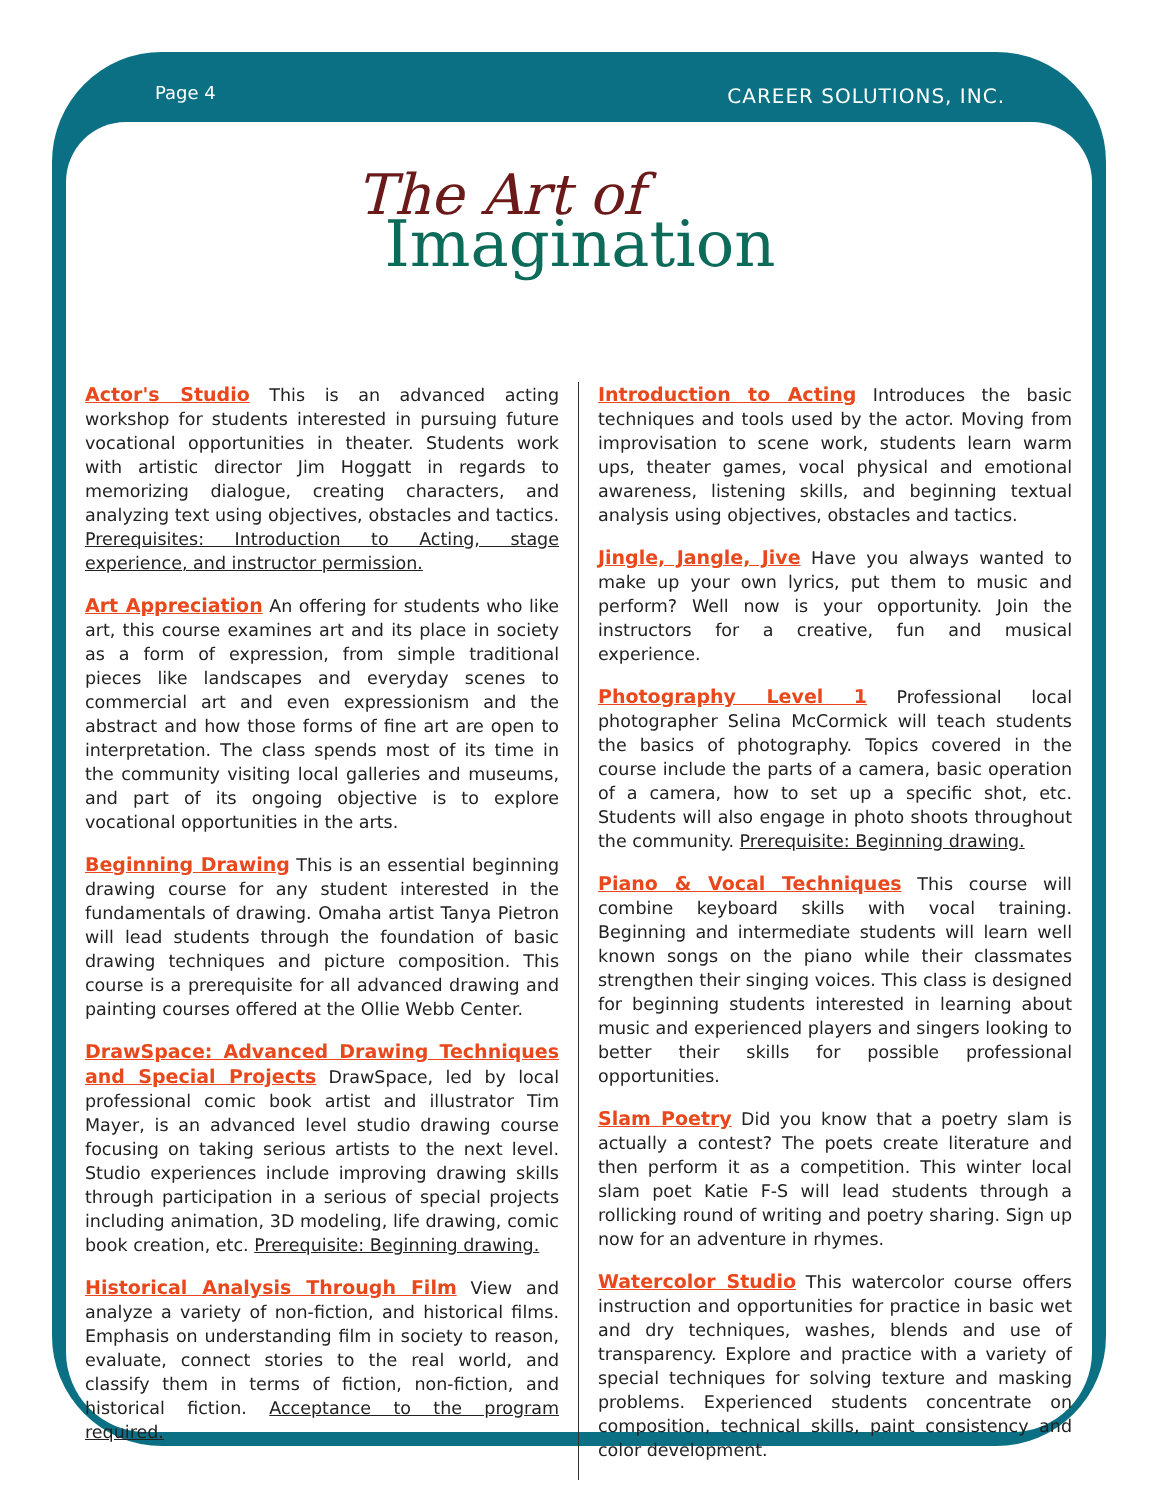Page 4 CAREER SOLUTIONS, INC.
The Art of
Imagination
Actor's Studio This is an advanced acting workshop for students interested in pursuing future vocational opportunities in theater. Students work with artistic director Jim Hoggatt in regards to memorizing dialogue, creating characters, and analyzing text using objectives, obstacles and tactics. Prerequisites: Introduction to Acting, stage experience, and instructor permission.
Art Appreciation An offering for students who like art, this course examines art and its place in society as a form of expression, from simple traditional pieces like landscapes and everyday scenes to commercial art and even expressionism and the abstract and how those forms of fine art are open to interpretation. The class spends most of its time in the community visiting local galleries and museums, and part of its ongoing objective is to explore vocational opportunities in the arts.
Beginning Drawing This is an essential beginning drawing course for any student interested in the fundamentals of drawing. Omaha artist Tanya Pietron will lead students through the foundation of basic drawing techniques and picture composition. This course is a prerequisite for all advanced drawing and painting courses offered at the Ollie Webb Center.
DrawSpace: Advanced Drawing Techniques and Special Projects DrawSpace, led by local professional comic book artist and illustrator Tim Mayer, is an advanced level studio drawing course focusing on taking serious artists to the next level. Studio experiences include improving drawing skills through participation in a serious of special projects including animation, 3D modeling, life drawing, comic book creation, etc. Prerequisite: Beginning drawing.
Historical Analysis Through Film View and analyze a variety of non-fiction, and historical films. Emphasis on understanding film in society to reason, evaluate, connect stories to the real world, and classify them in terms of fiction, non-fiction, and historical fiction. Acceptance to the program required.
Introduction to Acting Introduces the basic techniques and tools used by the actor. Moving from improvisation to scene work, students learn warm ups, theater games, vocal physical and emotional awareness, listening skills, and beginning textual analysis using objectives, obstacles and tactics.
Jingle, Jangle, Jive Have you always wanted to make up your own lyrics, put them to music and perform? Well now is your opportunity. Join the instructors for a creative, fun and musical experience.
Photography Level 1 Professional local photographer Selina McCormick will teach students the basics of photography. Topics covered in the course include the parts of a camera, basic operation of a camera, how to set up a specific shot, etc. Students will also engage in photo shoots throughout the community. Prerequisite: Beginning drawing.
Piano & Vocal Techniques This course will combine keyboard skills with vocal training. Beginning and intermediate students will learn well known songs on the piano while their classmates strengthen their singing voices. This class is designed for beginning students interested in learning about music and experienced players and singers looking to better their skills for possible professional opportunities.
Slam Poetry Did you know that a poetry slam is actually a contest? The poets create literature and then perform it as a competition. This winter local slam poet Katie F-S will lead students through a rollicking round of writing and poetry sharing. Sign up now for an adventure in rhymes.
Watercolor Studio This watercolor course offers instruction and opportunities for practice in basic wet and dry techniques, washes, blends and use of transparency. Explore and practice with a variety of special techniques for solving texture and masking problems. Experienced students concentrate on composition, technical skills, paint consistency and color development.